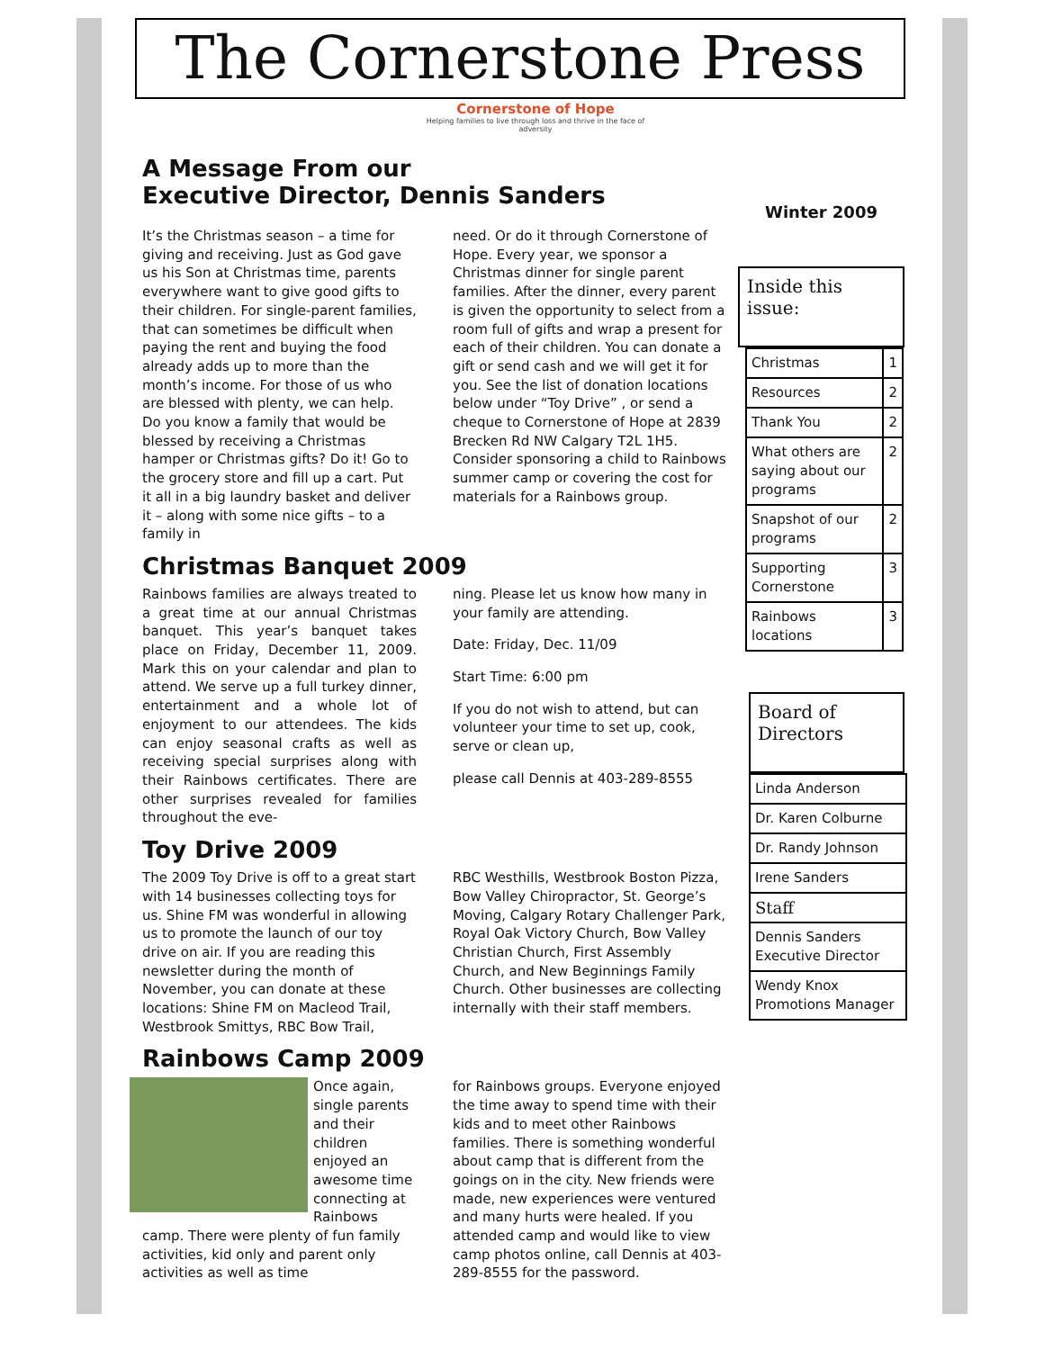The Cornerstone Press
Cornerstone of Hope
Helping families to live through loss and thrive in the face of adversity
A Message From our
Executive Director, Dennis Sanders
It’s the Christmas season – a time for giving and receiving. Just as God gave us his Son at Christmas time, parents everywhere want to give good gifts to their children. For single-parent families, that can sometimes be difficult when paying the rent and buying the food already adds up to more than the month’s income. For those of us who are blessed with plenty, we can help. Do you know a family that would be blessed by receiving a Christmas hamper or Christmas gifts? Do it! Go to the grocery store and fill up a cart. Put it all in a big laundry basket and deliver it – along with some nice gifts – to a family in
need. Or do it through Cornerstone of Hope. Every year, we sponsor a Christmas dinner for single parent families. After the dinner, every parent is given the opportunity to select from a room full of gifts and wrap a present for each of their children. You can donate a gift or send cash and we will get it for you. See the list of donation locations below under “Toy Drive” , or send a cheque to Cornerstone of Hope at 2839 Brecken Rd NW Calgary T2L 1H5. Consider sponsoring a child to Rainbows summer camp or covering the cost for materials for a Rainbows group.
Christmas Banquet 2009
Rainbows families are always treated to a great time at our annual Christmas banquet. This year’s banquet takes place on Friday, December 11, 2009. Mark this on your calendar and plan to attend. We serve up a full turkey dinner, entertainment and a whole lot of enjoyment to our attendees. The kids can enjoy seasonal crafts as well as receiving special surprises along with their Rainbows certificates. There are other surprises revealed for families throughout the eve-
ning. Please let us know how many in your family are attending.
Date: Friday, Dec. 11/09
Start Time: 6:00 pm
If you do not wish to attend, but can volunteer your time to set up, cook, serve or clean up,
please call Dennis at 403-289-8555
Toy Drive 2009
The 2009 Toy Drive is off to a great start with 14 businesses collecting toys for us. Shine FM was wonderful in allowing us to promote the launch of our toy drive on air. If you are reading this newsletter during the month of November, you can donate at these locations: Shine FM on Macleod Trail, Westbrook Smittys, RBC Bow Trail,
RBC Westhills, Westbrook Boston Pizza, Bow Valley Chiropractor, St. George’s Moving, Calgary Rotary Challenger Park, Royal Oak Victory Church, Bow Valley Christian Church, First Assembly Church, and New Beginnings Family Church. Other businesses are collecting internally with their staff members.
Rainbows Camp 2009
Once again, single parents and their children enjoyed an awesome time connecting at Rainbows camp. There were plenty of fun family activities, kid only and parent only activities as well as time
for Rainbows groups. Everyone enjoyed the time away to spend time with their kids and to meet other Rainbows families. There is something wonderful about camp that is different from the goings on in the city. New friends were made, new experiences were ventured and many hurts were healed. If you attended camp and would like to view camp photos online, call Dennis at 403-289-8555 for the password.
Winter 2009
Inside this issue:
| Christmas | 1 |
| Resources | 2 |
| Thank You | 2 |
| What others are saying about our programs | 2 |
| Snapshot of our programs | 2 |
| Supporting Cornerstone | 3 |
| Rainbows locations | 3 |
Board of Directors
| Linda Anderson |
| Dr. Karen Colburne |
| Dr. Randy Johnson |
| Irene Sanders |
| Staff |
| Dennis Sanders Executive Director |
| Wendy Knox Promotions Manager |